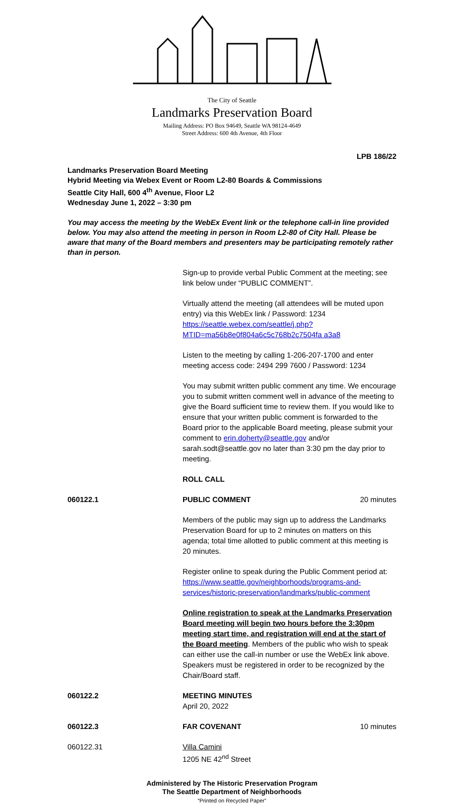The City of Seattle
Landmarks Preservation Board
Mailing Address: PO Box 94649, Seattle WA 98124-4649
Street Address: 600 4th Avenue, 4th Floor
LPB 186/22
Landmarks Preservation Board Meeting
Hybrid Meeting via Webex Event or Room L2-80 Boards & Commissions
Seattle City Hall, 600 4<sup>th</sup> Avenue, Floor L2
Wednesday June 1, 2022 – 3:30 pm
You may access the meeting by the WebEx Event link or the telephone call-in line provided below. You may also attend the meeting in person in Room L2-80 of City Hall. Please be aware that many of the Board members and presenters may be participating remotely rather than in person.
Sign-up to provide verbal Public Comment at the meeting; see link below under “PUBLIC COMMENT”.
Virtually attend the meeting (all attendees will be muted upon entry) via this WebEx link / Password: 1234
https://seattle.webex.com/seattle/j.php?MTID=ma56b8e0f804a6c5c768b2c7504fa a3a8
Listen to the meeting by calling 1-206-207-1700 and enter meeting access code: 2494 299 7600 / Password: 1234
You may submit written public comment any time. We encourage you to submit written comment well in advance of the meeting to give the Board sufficient time to review them. If you would like to ensure that your written public comment is forwarded to the Board prior to the applicable Board meeting, please submit your comment to erin.doherty@seattle.gov and/or sarah.sodt@seattle.gov no later than 3:30 pm the day prior to meeting.
ROLL CALL
060122.1 PUBLIC COMMENT 20 minutes
Members of the public may sign up to address the Landmarks Preservation Board for up to 2 minutes on matters on this agenda; total time allotted to public comment at this meeting is 20 minutes.
Register online to speak during the Public Comment period at:
https://www.seattle.gov/neighborhoods/programs-and-services/historic-preservation/landmarks/public-comment
Online registration to speak at the Landmarks Preservation Board meeting will begin two hours before the 3:30pm meeting start time, and registration will end at the start of the Board meeting. Members of the public who wish to speak can either use the call-in number or use the WebEx link above. Speakers must be registered in order to be recognized by the Chair/Board staff.
060122.2 MEETING MINUTES
April 20, 2022
060122.3 FAR COVENANT 10 minutes
060122.31 Villa Camini
1205 NE 42<sup>nd</sup> Street
Administered by The Historic Preservation Program
The Seattle Department of Neighborhoods
“Printed on Recycled Paper”